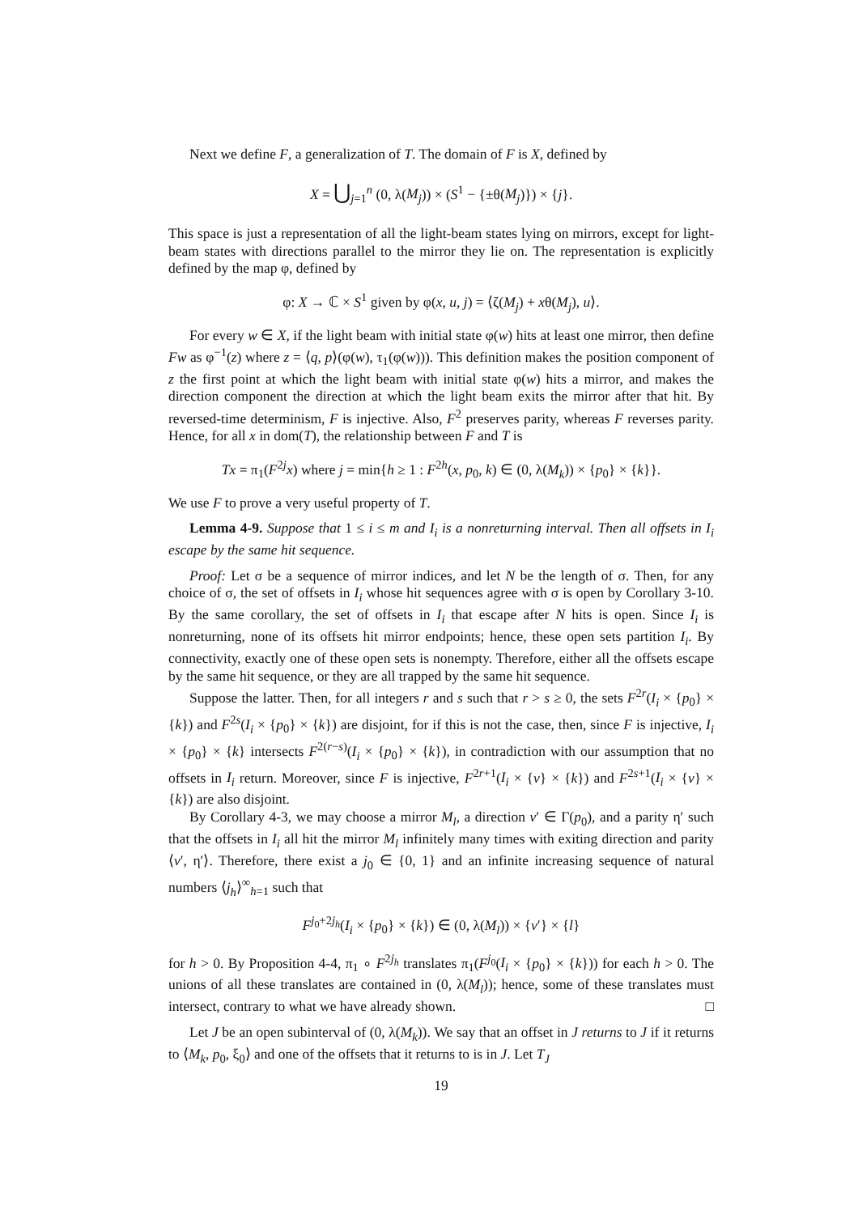Next we define F, a generalization of T. The domain of F is X, defined by
X = ⋃<sub>j=1</sub><sup>n</sup> (0, λ(M<sub>j</sub>)) × (S<sup>1</sup> − {±θ(M<sub>j</sub>)}) × {j}.
This space is just a representation of all the light-beam states lying on mirrors, except for light-beam states with directions parallel to the mirror they lie on. The representation is explicitly defined by the map φ, defined by
φ: X → ℂ × S<sup>1</sup> given by φ(x, u, j) = ⟨ζ(M<sub>j</sub>) + xθ(M<sub>j</sub>), u⟩.
For every w ∈ X, if the light beam with initial state φ(w) hits at least one mirror, then define Fw as φ<sup>−1</sup>(z) where z = ⟨q, p⟩(φ(w), τ<sub>1</sub>(φ(w))). This definition makes the position component of z the first point at which the light beam with initial state φ(w) hits a mirror, and makes the direction component the direction at which the light beam exits the mirror after that hit. By reversed-time determinism, F is injective. Also, F<sup>2</sup> preserves parity, whereas F reverses parity. Hence, for all x in dom(T), the relationship between F and T is
Tx = π<sub>1</sub>(F<sup>2j</sup>x) where j = min{h ≥ 1 : F<sup>2h</sup>(x, p<sub>0</sub>, k) ∈ (0, λ(M<sub>k</sub>)) × {p<sub>0</sub>} × {k}}.
We use F to prove a very useful property of T.
Lemma 4-9. Suppose that 1 ≤ i ≤ m and I<sub>i</sub> is a nonreturning interval. Then all offsets in I<sub>i</sub> escape by the same hit sequence.
Proof: Let σ be a sequence of mirror indices, and let N be the length of σ. Then, for any choice of σ, the set of offsets in I<sub>i</sub> whose hit sequences agree with σ is open by Corollary 3-10. By the same corollary, the set of offsets in I<sub>i</sub> that escape after N hits is open. Since I<sub>i</sub> is nonreturning, none of its offsets hit mirror endpoints; hence, these open sets partition I<sub>i</sub>. By connectivity, exactly one of these open sets is nonempty. Therefore, either all the offsets escape by the same hit sequence, or they are all trapped by the same hit sequence.
Suppose the latter. Then, for all integers r and s such that r > s ≥ 0, the sets F<sup>2r</sup>(I<sub>i</sub> × {p<sub>0</sub>} × {k}) and F<sup>2s</sup>(I<sub>i</sub> × {p<sub>0</sub>} × {k}) are disjoint, for if this is not the case, then, since F is injective, I<sub>i</sub> × {p<sub>0</sub>} × {k} intersects F<sup>2(r−s)</sup>(I<sub>i</sub> × {p<sub>0</sub>} × {k}), in contradiction with our assumption that no offsets in I<sub>i</sub> return. Moreover, since F is injective, F<sup>2r+1</sup>(I<sub>i</sub> × {v} × {k}) and F<sup>2s+1</sup>(I<sub>i</sub> × {v} × {k}) are also disjoint.
By Corollary 4-3, we may choose a mirror M<sub>l</sub>, a direction v′ ∈ Γ(p<sub>0</sub>), and a parity η′ such that the offsets in I<sub>i</sub> all hit the mirror M<sub>l</sub> infinitely many times with exiting direction and parity ⟨v′, η′⟩. Therefore, there exist a j<sub>0</sub> ∈ {0, 1} and an infinite increasing sequence of natural numbers ⟨j<sub>h</sub>⟩<sup>∞</sup><sub>h=1</sub> such that
F<sup>j<sub>0</sub>+2j<sub>h</sub></sup>(I<sub>i</sub> × {p<sub>0</sub>} × {k}) ∈ (0, λ(M<sub>l</sub>)) × {v′} × {l}
for h > 0. By Proposition 4-4, π<sub>1</sub> ∘ F<sup>2j<sub>h</sub></sup> translates π<sub>1</sub>(F<sup>j<sub>0</sub></sup>(I<sub>i</sub> × {p<sub>0</sub>} × {k})) for each h > 0. The unions of all these translates are contained in (0, λ(M<sub>l</sub>)); hence, some of these translates must intersect, contrary to what we have already shown. □
Let J be an open subinterval of (0, λ(M<sub>k</sub>)). We say that an offset in J returns to J if it returns to ⟨M<sub>k</sub>, p<sub>0</sub>, ξ<sub>0</sub>⟩ and one of the offsets that it returns to is in J. Let T<sub>J</sub>
19